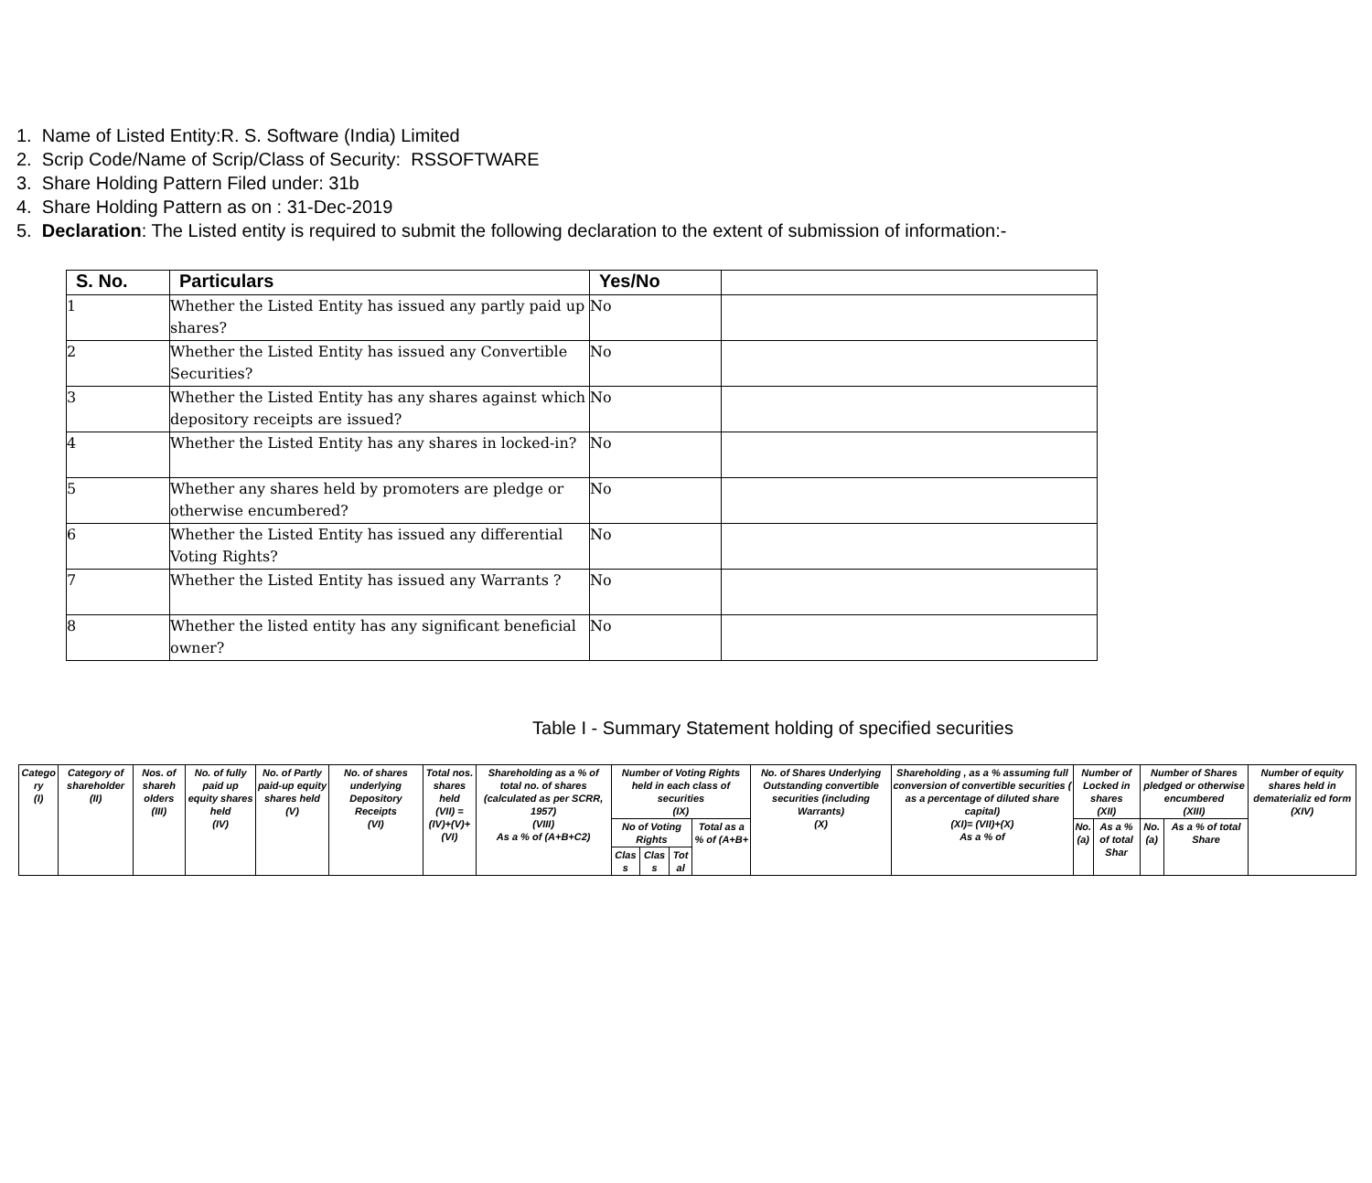1. Name of Listed Entity:R. S. Software (India) Limited
2. Scrip Code/Name of Scrip/Class of Security: RSSOFTWARE
3. Share Holding Pattern Filed under: 31b
4. Share Holding Pattern as on : 31-Dec-2019
5. Declaration: The Listed entity is required to submit the following declaration to the extent of submission of information:-
| S. No. | Particulars | Yes/No | |
| --- | --- | --- | --- |
| 1 | Whether the Listed Entity has issued any partly paid up shares? | No | |
| 2 | Whether the Listed Entity has issued any Convertible Securities? | No | |
| 3 | Whether the Listed Entity has any shares against which depository receipts are issued? | No | |
| 4 | Whether the Listed Entity has any shares in locked-in? | No | |
| 5 | Whether any shares held by promoters are pledge or otherwise encumbered? | No | |
| 6 | Whether the Listed Entity has issued any differential Voting Rights? | No | |
| 7 | Whether the Listed Entity has issued any Warrants ? | No | |
| 8 | Whether the listed entity has any significant beneficial owner? | No | |
Table I - Summary Statement holding of specified securities
| Catego ry (I) | Category of shareholder (II) | Nos. of shareh olders (III) | No. of fully paid up equity shares held (IV) | No. of Partly paid-up equity shares held (V) | No. of shares underlying Depository Receipts (VI) | Total nos. shares held (VII) = (IV)+(V)+ (VI) | Shareholding as a % of total no. of shares (calculated as per SCRR, 1957) (VIII) As a % of (A+B+C2) | Number of Voting Rights held in each class of securities (IX) | | | | No. of Shares Underlying Outstanding convertible securities (including Warrants) (X) | Shareholding , as a % assuming full conversion of convertible securities ( as a percentage of diluted share capital) (XI)= (VII)+(X) As a % of | Number of Locked in shares (XII) | | Number of Shares pledged or otherwise encumbered (XIII) | | Number of equity shares held in dematerializ ed form (XIV) |
| | | | | | | | | No of Voting Rights | | | Total as a % of (A+B+ | | | No. (a) | As a % of total Shar | No. (a) | As a % of total Share | |
| | | | | | | | | Clas s | Clas s | Tot al | | | | | | | | |